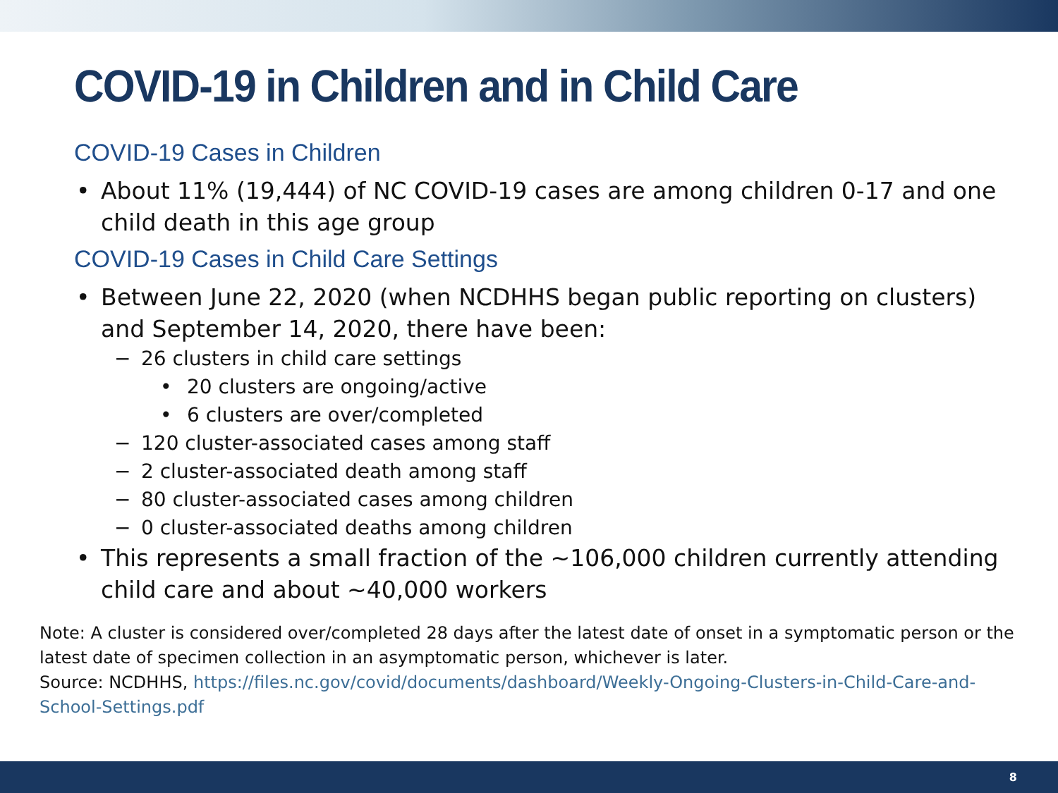COVID-19 in Children and in Child Care
COVID-19 Cases in Children
• About 11% (19,444) of NC COVID-19 cases are among children 0-17 and one child death in this age group
COVID-19 Cases in Child Care Settings
• Between June 22, 2020 (when NCDHHS began public reporting on clusters) and September 14, 2020, there have been:
− 26 clusters in child care settings
• 20 clusters are ongoing/active
• 6 clusters are over/completed
− 120 cluster-associated cases among staff
− 2 cluster-associated death among staff
− 80 cluster-associated cases among children
− 0 cluster-associated deaths among children
• This represents a small fraction of the ~106,000 children currently attending child care and about ~40,000 workers
Note: A cluster is considered over/completed 28 days after the latest date of onset in a symptomatic person or the latest date of specimen collection in an asymptomatic person, whichever is later.
Source: NCDHHS, https://files.nc.gov/covid/documents/dashboard/Weekly-Ongoing-Clusters-in-Child-Care-and-School-Settings.pdf
8